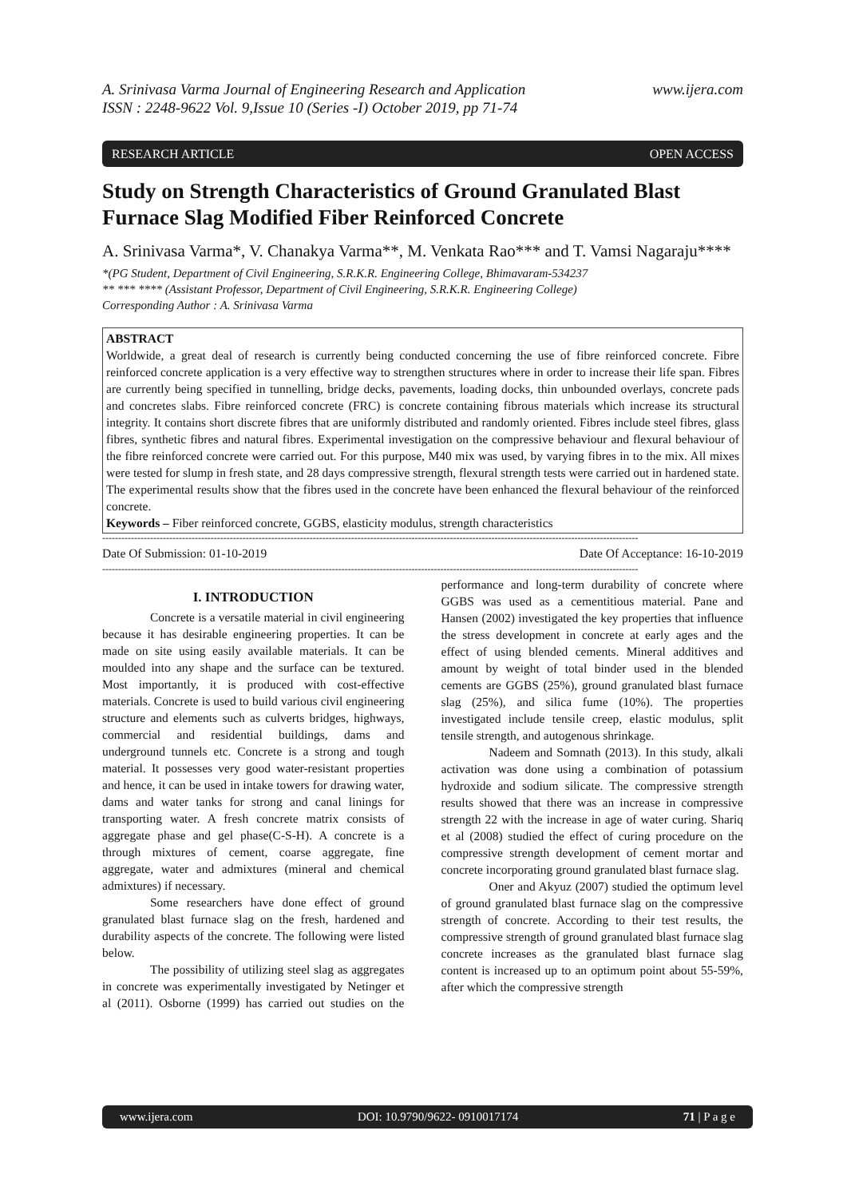A. Srinivasa Varma Journal of Engineering Research and Application
ISSN : 2248-9622 Vol. 9,Issue 10 (Series -I) October 2019, pp 71-74 www.ijera.com
RESEARCH ARTICLE OPEN ACCESS
Study on Strength Characteristics of Ground Granulated Blast Furnace Slag Modified Fiber Reinforced Concrete
A. Srinivasa Varma*, V. Chanakya Varma**, M. Venkata Rao*** and T. Vamsi Nagaraju****
*(PG Student, Department of Civil Engineering, S.R.K.R. Engineering College, Bhimavaram-534237
** *** **** (Assistant Professor, Department of Civil Engineering, S.R.K.R. Engineering College)
Corresponding Author : A. Srinivasa Varma
ABSTRACT
Worldwide, a great deal of research is currently being conducted concerning the use of fibre reinforced concrete. Fibre reinforced concrete application is a very effective way to strengthen structures where in order to increase their life span. Fibres are currently being specified in tunnelling, bridge decks, pavements, loading docks, thin unbounded overlays, concrete pads and concretes slabs. Fibre reinforced concrete (FRC) is concrete containing fibrous materials which increase its structural integrity. It contains short discrete fibres that are uniformly distributed and randomly oriented. Fibres include steel fibres, glass fibres, synthetic fibres and natural fibres. Experimental investigation on the compressive behaviour and flexural behaviour of the fibre reinforced concrete were carried out. For this purpose, M40 mix was used, by varying fibres in to the mix. All mixes were tested for slump in fresh state, and 28 days compressive strength, flexural strength tests were carried out in hardened state. The experimental results show that the fibres used in the concrete have been enhanced the flexural behaviour of the reinforced concrete.
Keywords – Fiber reinforced concrete, GGBS, elasticity modulus, strength characteristics
------------------------------------------------------------------------------------------------------------------------------------------------------------------------
Date Of Submission: 01-10-2019 Date Of Acceptance: 16-10-2019
------------------------------------------------------------------------------------------------------------------------------------------------------------------------
I. INTRODUCTION
Concrete is a versatile material in civil engineering because it has desirable engineering properties. It can be made on site using easily available materials. It can be moulded into any shape and the surface can be textured. Most importantly, it is produced with cost-effective materials. Concrete is used to build various civil engineering structure and elements such as culverts bridges, highways, commercial and residential buildings, dams and underground tunnels etc. Concrete is a strong and tough material. It possesses very good water-resistant properties and hence, it can be used in intake towers for drawing water, dams and water tanks for strong and canal linings for transporting water. A fresh concrete matrix consists of aggregate phase and gel phase(C-S-H). A concrete is a through mixtures of cement, coarse aggregate, fine aggregate, water and admixtures (mineral and chemical admixtures) if necessary.
Some researchers have done effect of ground granulated blast furnace slag on the fresh, hardened and durability aspects of the concrete. The following were listed below.
The possibility of utilizing steel slag as aggregates in concrete was experimentally investigated by Netinger et al (2011). Osborne (1999) has carried out studies on the performance and long-term durability of concrete where GGBS was used as a cementitious material. Pane and Hansen (2002) investigated the key properties that influence the stress development in concrete at early ages and the effect of using blended cements. Mineral additives and amount by weight of total binder used in the blended cements are GGBS (25%), ground granulated blast furnace slag (25%), and silica fume (10%). The properties investigated include tensile creep, elastic modulus, split tensile strength, and autogenous shrinkage.
Nadeem and Somnath (2013). In this study, alkali activation was done using a combination of potassium hydroxide and sodium silicate. The compressive strength results showed that there was an increase in compressive strength 22 with the increase in age of water curing. Shariq et al (2008) studied the effect of curing procedure on the compressive strength development of cement mortar and concrete incorporating ground granulated blast furnace slag.
Oner and Akyuz (2007) studied the optimum level of ground granulated blast furnace slag on the compressive strength of concrete. According to their test results, the compressive strength of ground granulated blast furnace slag concrete increases as the granulated blast furnace slag content is increased up to an optimum point about 55-59%, after which the compressive strength
www.ijera.com DOI: 10.9790/9622- 0910017174 71 | P a g e